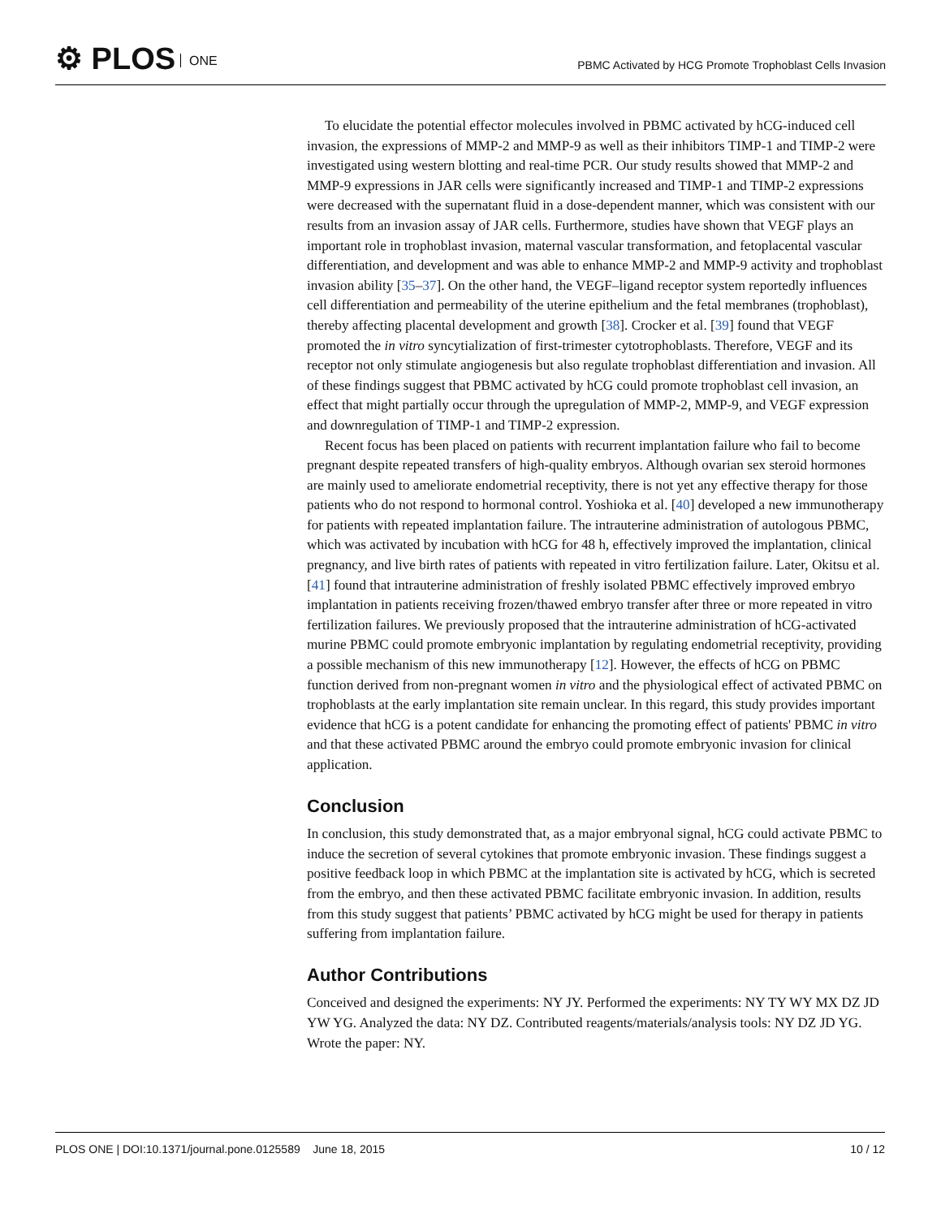⚙ PLOS ONE
PBMC Activated by HCG Promote Trophoblast Cells Invasion
To elucidate the potential effector molecules involved in PBMC activated by hCG-induced cell invasion, the expressions of MMP-2 and MMP-9 as well as their inhibitors TIMP-1 and TIMP-2 were investigated using western blotting and real-time PCR. Our study results showed that MMP-2 and MMP-9 expressions in JAR cells were significantly increased and TIMP-1 and TIMP-2 expressions were decreased with the supernatant fluid in a dose-dependent manner, which was consistent with our results from an invasion assay of JAR cells. Furthermore, studies have shown that VEGF plays an important role in trophoblast invasion, maternal vascular transformation, and fetoplacental vascular differentiation, and development and was able to enhance MMP-2 and MMP-9 activity and trophoblast invasion ability [35–37]. On the other hand, the VEGF–ligand receptor system reportedly influences cell differentiation and permeability of the uterine epithelium and the fetal membranes (trophoblast), thereby affecting placental development and growth [38]. Crocker et al. [39] found that VEGF promoted the in vitro syncytialization of first-trimester cytotrophoblasts. Therefore, VEGF and its receptor not only stimulate angiogenesis but also regulate trophoblast differentiation and invasion. All of these findings suggest that PBMC activated by hCG could promote trophoblast cell invasion, an effect that might partially occur through the upregulation of MMP-2, MMP-9, and VEGF expression and downregulation of TIMP-1 and TIMP-2 expression.
Recent focus has been placed on patients with recurrent implantation failure who fail to become pregnant despite repeated transfers of high-quality embryos. Although ovarian sex steroid hormones are mainly used to ameliorate endometrial receptivity, there is not yet any effective therapy for those patients who do not respond to hormonal control. Yoshioka et al. [40] developed a new immunotherapy for patients with repeated implantation failure. The intrauterine administration of autologous PBMC, which was activated by incubation with hCG for 48 h, effectively improved the implantation, clinical pregnancy, and live birth rates of patients with repeated in vitro fertilization failure. Later, Okitsu et al. [41] found that intrauterine administration of freshly isolated PBMC effectively improved embryo implantation in patients receiving frozen/thawed embryo transfer after three or more repeated in vitro fertilization failures. We previously proposed that the intrauterine administration of hCG-activated murine PBMC could promote embryonic implantation by regulating endometrial receptivity, providing a possible mechanism of this new immunotherapy [12]. However, the effects of hCG on PBMC function derived from non-pregnant women in vitro and the physiological effect of activated PBMC on trophoblasts at the early implantation site remain unclear. In this regard, this study provides important evidence that hCG is a potent candidate for enhancing the promoting effect of patients' PBMC in vitro and that these activated PBMC around the embryo could promote embryonic invasion for clinical application.
Conclusion
In conclusion, this study demonstrated that, as a major embryonal signal, hCG could activate PBMC to induce the secretion of several cytokines that promote embryonic invasion. These findings suggest a positive feedback loop in which PBMC at the implantation site is activated by hCG, which is secreted from the embryo, and then these activated PBMC facilitate embryonic invasion. In addition, results from this study suggest that patients’ PBMC activated by hCG might be used for therapy in patients suffering from implantation failure.
Author Contributions
Conceived and designed the experiments: NY JY. Performed the experiments: NY TY WY MX DZ JD YW YG. Analyzed the data: NY DZ. Contributed reagents/materials/analysis tools: NY DZ JD YG. Wrote the paper: NY.
PLOS ONE | DOI:10.1371/journal.pone.0125589 June 18, 2015
10 / 12